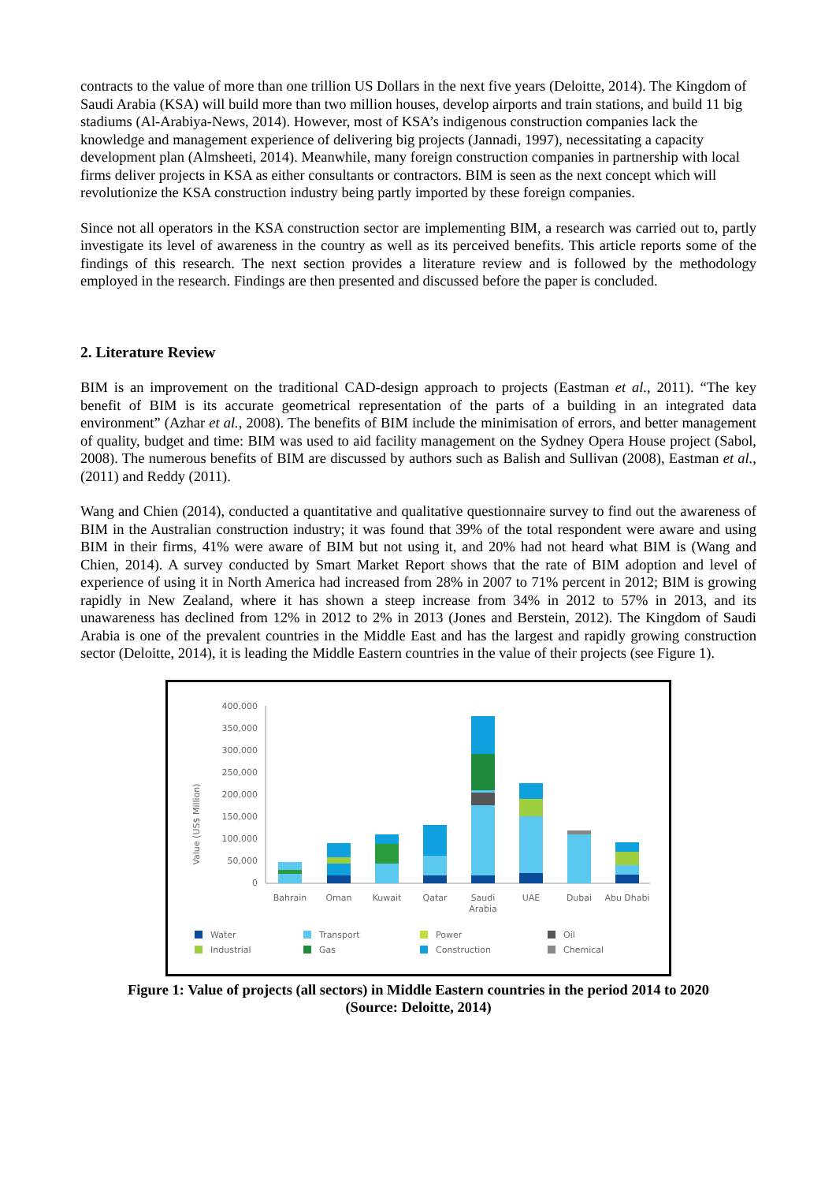contracts to the value of more than one trillion US Dollars in the next five years (Deloitte, 2014). The Kingdom of Saudi Arabia (KSA) will build more than two million houses, develop airports and train stations, and build 11 big stadiums (Al-Arabiya-News, 2014). However, most of KSA’s indigenous construction companies lack the knowledge and management experience of delivering big projects (Jannadi, 1997), necessitating a capacity development plan (Almsheeti, 2014). Meanwhile, many foreign construction companies in partnership with local firms deliver projects in KSA as either consultants or contractors. BIM is seen as the next concept which will revolutionize the KSA construction industry being partly imported by these foreign companies.
Since not all operators in the KSA construction sector are implementing BIM, a research was carried out to, partly investigate its level of awareness in the country as well as its perceived benefits. This article reports some of the findings of this research. The next section provides a literature review and is followed by the methodology employed in the research. Findings are then presented and discussed before the paper is concluded.
2. Literature Review
BIM is an improvement on the traditional CAD-design approach to projects (Eastman et al., 2011). “The key benefit of BIM is its accurate geometrical representation of the parts of a building in an integrated data environment” (Azhar et al., 2008). The benefits of BIM include the minimisation of errors, and better management of quality, budget and time: BIM was used to aid facility management on the Sydney Opera House project (Sabol, 2008). The numerous benefits of BIM are discussed by authors such as Balish and Sullivan (2008), Eastman et al., (2011) and Reddy (2011).
Wang and Chien (2014), conducted a quantitative and qualitative questionnaire survey to find out the awareness of BIM in the Australian construction industry; it was found that 39% of the total respondent were aware and using BIM in their firms, 41% were aware of BIM but not using it, and 20% had not heard what BIM is (Wang and Chien, 2014). A survey conducted by Smart Market Report shows that the rate of BIM adoption and level of experience of using it in North America had increased from 28% in 2007 to 71% percent in 2012; BIM is growing rapidly in New Zealand, where it has shown a steep increase from 34% in 2012 to 57% in 2013, and its unawareness has declined from 12% in 2012 to 2% in 2013 (Jones and Berstein, 2012). The Kingdom of Saudi Arabia is one of the prevalent countries in the Middle East and has the largest and rapidly growing construction sector (Deloitte, 2014), it is leading the Middle Eastern countries in the value of their projects (see Figure 1).
Value (US$ Million)
400,000
350,000
300,000
250,000
200,000
150,000
100,000
50,000
0
Bahrain
Oman
Kuwait
Qatar
Saudi
Arabia
UAE
Dubai
Abu Dhabi
Water
Transport
Power
Oil
Industrial
Gas
Construction
Chemical
Figure 1: Value of projects (all sectors) in Middle Eastern countries in the period 2014 to 2020
(Source: Deloitte, 2014)